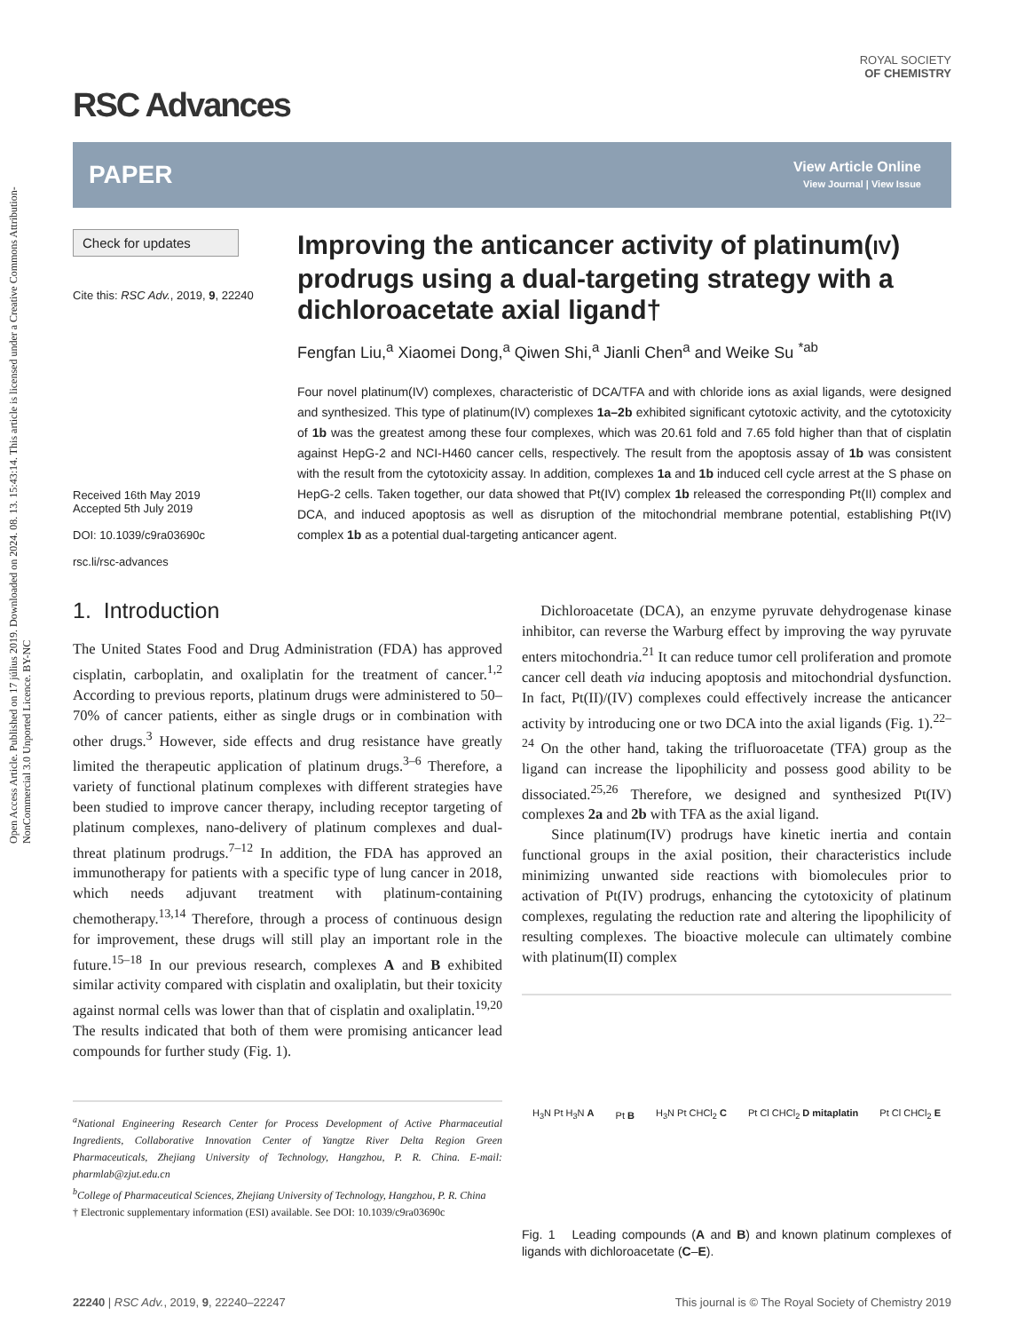Open Access Article. Published on 17 július 2019. Downloaded on 2024. 08. 13. 15:43:14. This article is licensed under a Creative Commons Attribution-NonCommercial 3.0 Unported Licence. BY-NC
RSC Advances
ROYAL SOCIETY
OF CHEMISTRY
PAPER
View Article Online
View Journal | View Issue
Check for updates
Cite this: RSC Adv., 2019, 9, 22240
Received 16th May 2019
Accepted 5th July 2019
DOI: 10.1039/c9ra03690c
rsc.li/rsc-advances
Improving the anticancer activity of platinum(IV) prodrugs using a dual-targeting strategy with a dichloroacetate axial ligand†
Fengfan Liu,<sup>a</sup> Xiaomei Dong,<sup>a</sup> Qiwen Shi,<sup>a</sup> Jianli Chen<sup>a</sup> and Weike Su <sup>*ab</sup>
Four novel platinum(IV) complexes, characteristic of DCA/TFA and with chloride ions as axial ligands, were designed and synthesized. This type of platinum(IV) complexes 1a–2b exhibited significant cytotoxic activity, and the cytotoxicity of 1b was the greatest among these four complexes, which was 20.61 fold and 7.65 fold higher than that of cisplatin against HepG-2 and NCI-H460 cancer cells, respectively. The result from the apoptosis assay of 1b was consistent with the result from the cytotoxicity assay. In addition, complexes 1a and 1b induced cell cycle arrest at the S phase on HepG-2 cells. Taken together, our data showed that Pt(IV) complex 1b released the corresponding Pt(II) complex and DCA, and induced apoptosis as well as disruption of the mitochondrial membrane potential, establishing Pt(IV) complex 1b as a potential dual-targeting anticancer agent.
1. Introduction
The United States Food and Drug Administration (FDA) has approved cisplatin, carboplatin, and oxaliplatin for the treatment of cancer.<sup>1,2</sup> According to previous reports, platinum drugs were administered to 50–70% of cancer patients, either as single drugs or in combination with other drugs.<sup>3</sup> However, side effects and drug resistance have greatly limited the therapeutic application of platinum drugs.<sup>3–6</sup> Therefore, a variety of functional platinum complexes with different strategies have been studied to improve cancer therapy, including receptor targeting of platinum complexes, nano-delivery of platinum complexes and dual-threat platinum prodrugs.<sup>7–12</sup> In addition, the FDA has approved an immunotherapy for patients with a specific type of lung cancer in 2018, which needs adjuvant treatment with platinum-containing chemotherapy.<sup>13,14</sup> Therefore, through a process of continuous design for improvement, these drugs will still play an important role in the future.<sup>15–18</sup> In our previous research, complexes A and B exhibited similar activity compared with cisplatin and oxaliplatin, but their toxicity against normal cells was lower than that of cisplatin and oxaliplatin.<sup>19,20</sup> The results indicated that both of them were promising anticancer lead compounds for further study (Fig. 1).
<sup>a</sup> National Engineering Research Center for Process Development of Active Pharmaceutial Ingredients, Collaborative Innovation Center of Yangtze River Delta Region Green Pharmaceuticals, Zhejiang University of Technology, Hangzhou, P. R. China. E-mail: pharmlab@zjut.edu.cn
<sup>b</sup> College of Pharmaceutical Sciences, Zhejiang University of Technology, Hangzhou, P. R. China
† Electronic supplementary information (ESI) available. See DOI: 10.1039/c9ra03690c
Dichloroacetate (DCA), an enzyme pyruvate dehydrogenase kinase inhibitor, can reverse the Warburg effect by improving the way pyruvate enters mitochondria.<sup>21</sup> It can reduce tumor cell proliferation and promote cancer cell death via inducing apoptosis and mitochondrial dysfunction. In fact, Pt(II)/(IV) complexes could effectively increase the anticancer activity by introducing one or two DCA into the axial ligands (Fig. 1).<sup>22–24</sup> On the other hand, taking the trifluoroacetate (TFA) group as the ligand can increase the lipophilicity and possess good ability to be dissociated.<sup>25,26</sup> Therefore, we designed and synthesized Pt(IV) complexes 2a and 2b with TFA as the axial ligand.
Since platinum(IV) prodrugs have kinetic inertia and contain functional groups in the axial position, their characteristics include minimizing unwanted side reactions with biomolecules prior to activation of Pt(IV) prodrugs, enhancing the cytotoxicity of platinum complexes, regulating the reduction rate and altering the lipophilicity of resulting complexes. The bioactive molecule can ultimately combine with platinum(II) complex
H<sub>3</sub>N Pt H<sub>3</sub>N A Pt B H<sub>3</sub>N Pt CHCl<sub>2</sub> C Pt Cl CHCl<sub>2</sub> D mitaplatin Pt Cl CHCl<sub>2</sub> E
Fig. 1 Leading compounds (A and B) and known platinum complexes of ligands with dichloroacetate (C–E).
22240 | RSC Adv., 2019, 9, 22240–22247 This journal is © The Royal Society of Chemistry 2019